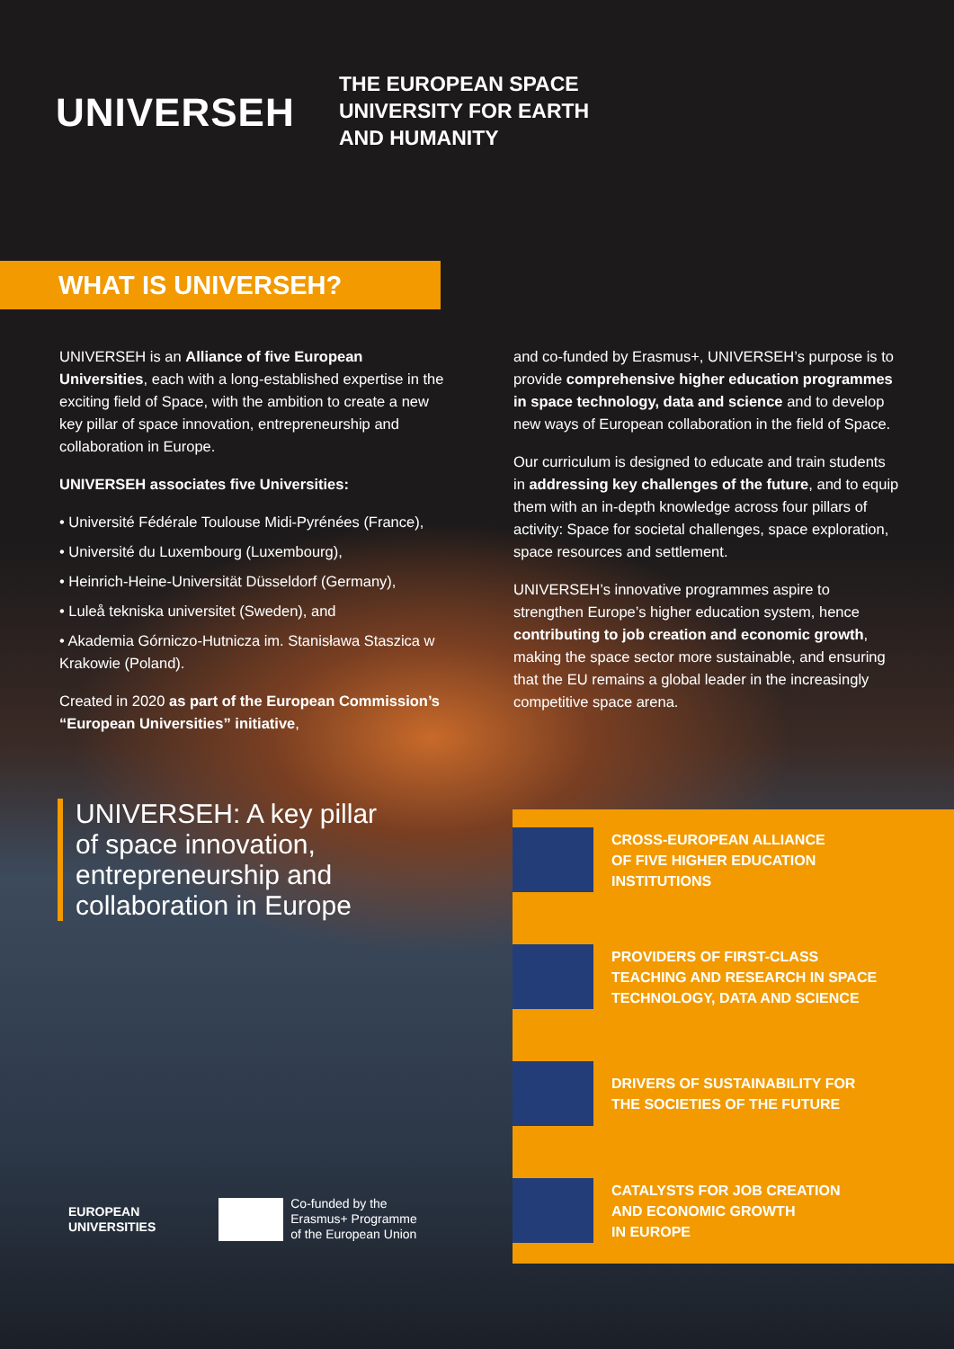UNIVERSEH
THE EUROPEAN SPACE
UNIVERSITY FOR EARTH
AND HUMANITY
WHAT IS UNIVERSEH?
UNIVERSEH is an Alliance of five European Universities, each with a long-established expertise in the exciting field of Space, with the ambition to create a new key pillar of space innovation, entrepreneurship and collaboration in Europe.
UNIVERSEH associates five Universities:
• Université Fédérale Toulouse Midi-Pyrénées (France),
• Université du Luxembourg (Luxembourg),
• Heinrich-Heine-Universität Düsseldorf (Germany),
• Luleå tekniska universitet (Sweden), and
• Akademia Górniczo-Hutnicza im. Stanisława Staszica w Krakowie (Poland).
Created in 2020 as part of the European Commission’s “European Universities” initiative,
and co-funded by Erasmus+, UNIVERSEH’s purpose is to provide comprehensive higher education programmes in space technology, data and science and to develop new ways of European collaboration in the field of Space.
Our curriculum is designed to educate and train students in addressing key challenges of the future, and to equip them with an in-depth knowledge across four pillars of activity: Space for societal challenges, space exploration, space resources and settlement.
UNIVERSEH’s innovative programmes aspire to strengthen Europe’s higher education system, hence contributing to job creation and economic growth, making the space sector more sustainable, and ensuring that the EU remains a global leader in the increasingly competitive space arena.
UNIVERSEH: A key pillar of space innovation, entrepreneurship and collaboration in Europe
CROSS-EUROPEAN ALLIANCE
OF FIVE HIGHER EDUCATION
INSTITUTIONS
PROVIDERS OF FIRST-CLASS
TEACHING AND RESEARCH IN SPACE
TECHNOLOGY, DATA AND SCIENCE
DRIVERS OF SUSTAINABILITY FOR
THE SOCIETIES OF THE FUTURE
CATALYSTS FOR JOB CREATION
AND ECONOMIC GROWTH
IN EUROPE
EUROPEAN
UNIVERSITIES
Co-funded by the
Erasmus+ Programme
of the European Union